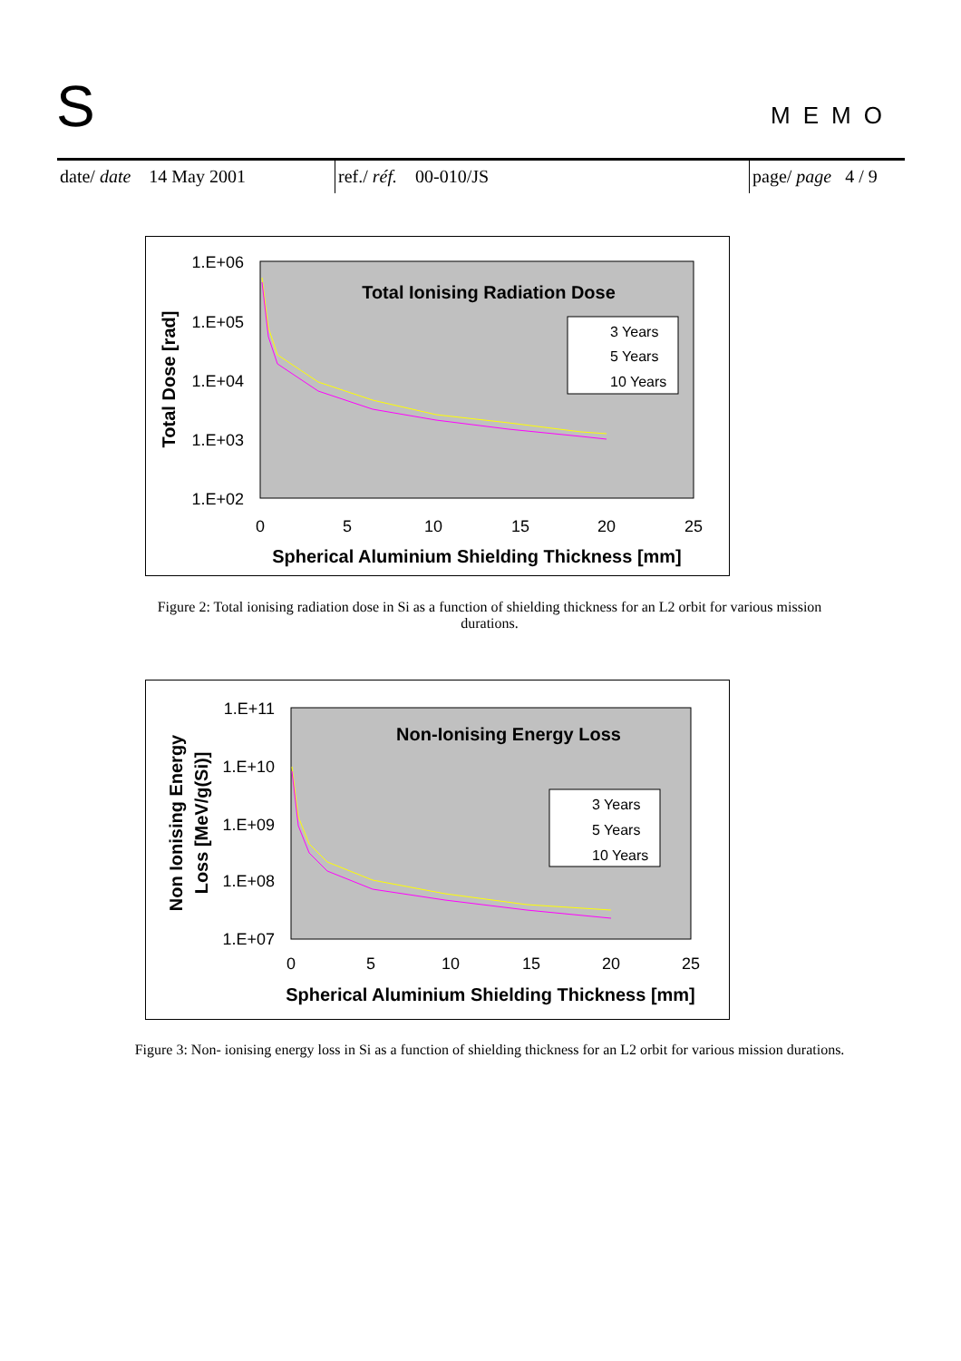S MEMO
date/ date 14 May 2001 ref./ réf. 00-010/JS page/ page 4 / 9
1.E+06
1.E+05
1.E+04
1.E+03
1.E+02
0
5
10
15
20
25
Spherical Aluminium Shielding Thickness [mm]
Total Dose [rad]
Total Ionising Radiation Dose
3 Years
5 Years
10 Years
Figure 2: Total ionising radiation dose in Si as a function of shielding thickness for an L2 orbit for various mission durations.
1.E+11
1.E+10
1.E+09
1.E+08
1.E+07
0
5
10
15
20
25
Spherical Aluminium Shielding Thickness [mm]
Non Ionising Energy
Loss [MeV/g(Si)]
Non-Ionising Energy Loss
3 Years
5 Years
10 Years
Figure 3: Non- ionising energy loss in Si as a function of shielding thickness for an L2 orbit for various mission durations.